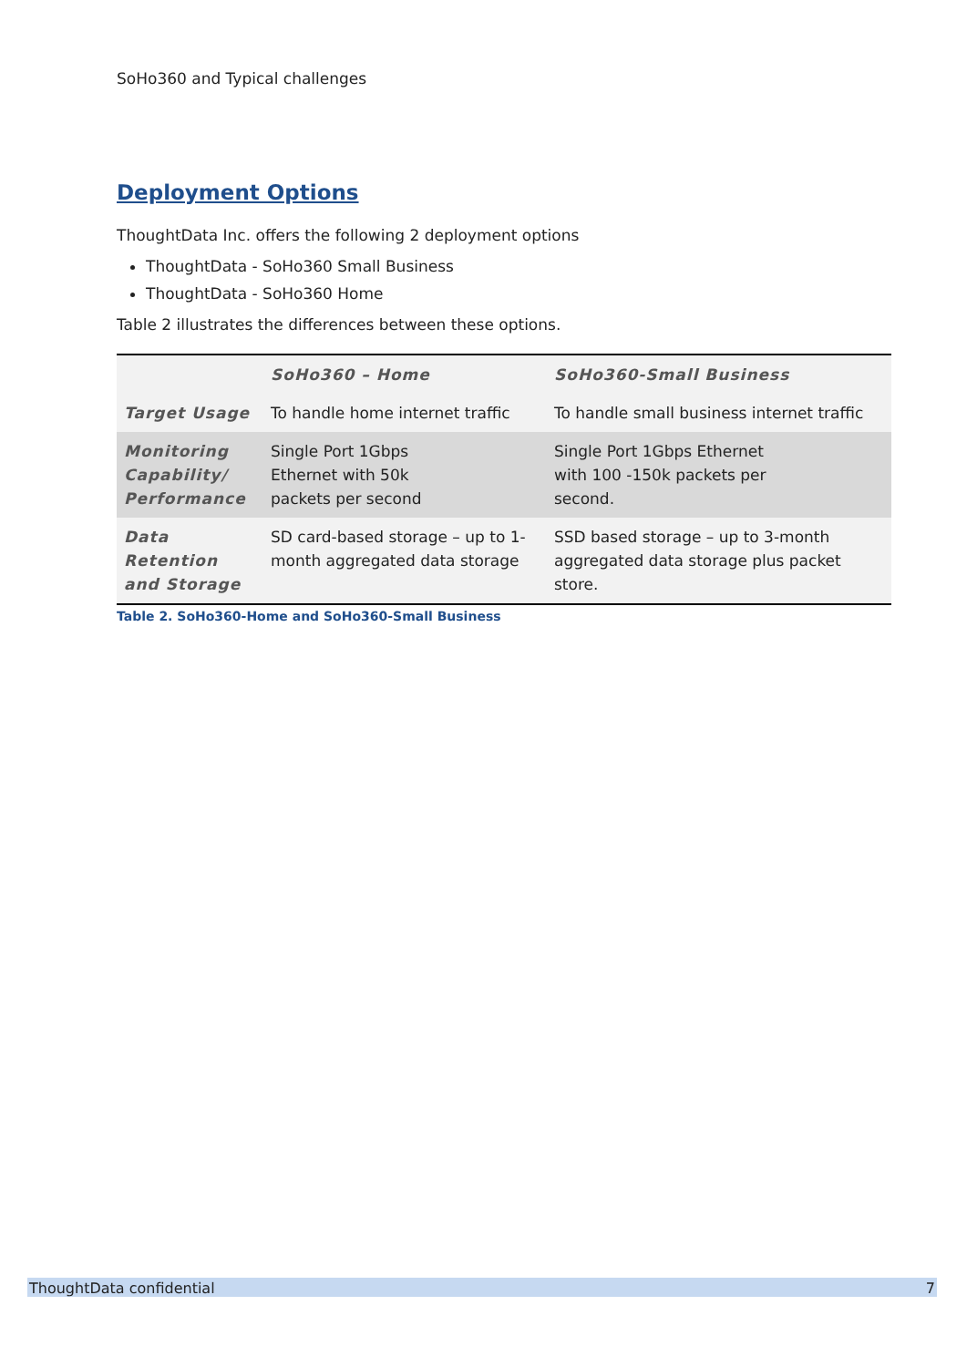SoHo360 and Typical challenges
Deployment Options
ThoughtData Inc. offers the following 2 deployment options
ThoughtData - SoHo360 Small Business
ThoughtData - SoHo360 Home
Table 2 illustrates the differences between these options.
| | SoHo360 – Home | SoHo360-Small Business |
| --- | --- | --- |
| Target Usage | To handle home internet traffic | To handle small business internet traffic |
| Monitoring Capability/ Performance | Single Port 1Gbps Ethernet with 50k packets per second | Single Port 1Gbps Ethernet with 100 -150k packets per second. |
| Data Retention and Storage | SD card-based storage – up to 1-month aggregated data storage | SSD based storage – up to 3-month aggregated data storage plus packet store. |
Table 2. SoHo360-Home and SoHo360-Small Business
ThoughtData confidential 7